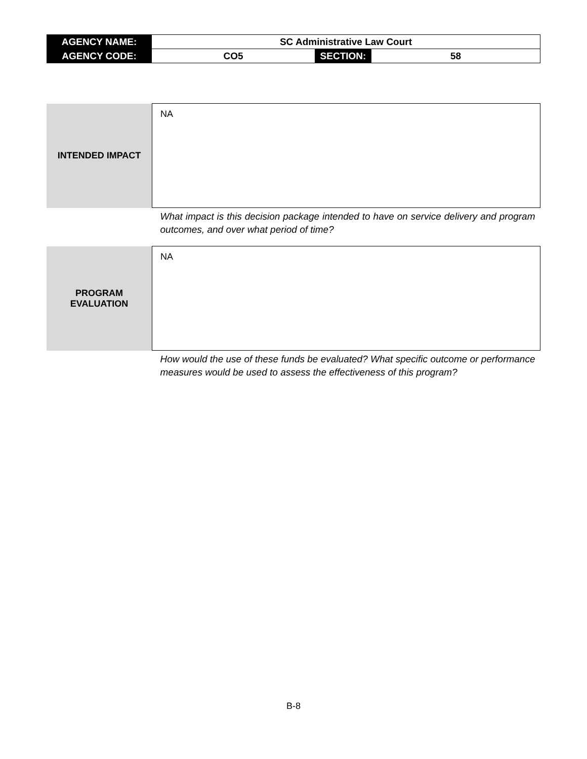| AGENCY NAME: | SC Administrative Law Court | | |
| AGENCY CODE: | CO5 | SECTION: | 58 |
| INTENDED IMPACT | NA |
| | What impact is this decision package intended to have on service delivery and program outcomes, and over what period of time? |
| PROGRAM EVALUATION | NA |
| | How would the use of these funds be evaluated? What specific outcome or performance measures would be used to assess the effectiveness of this program? |
B-8